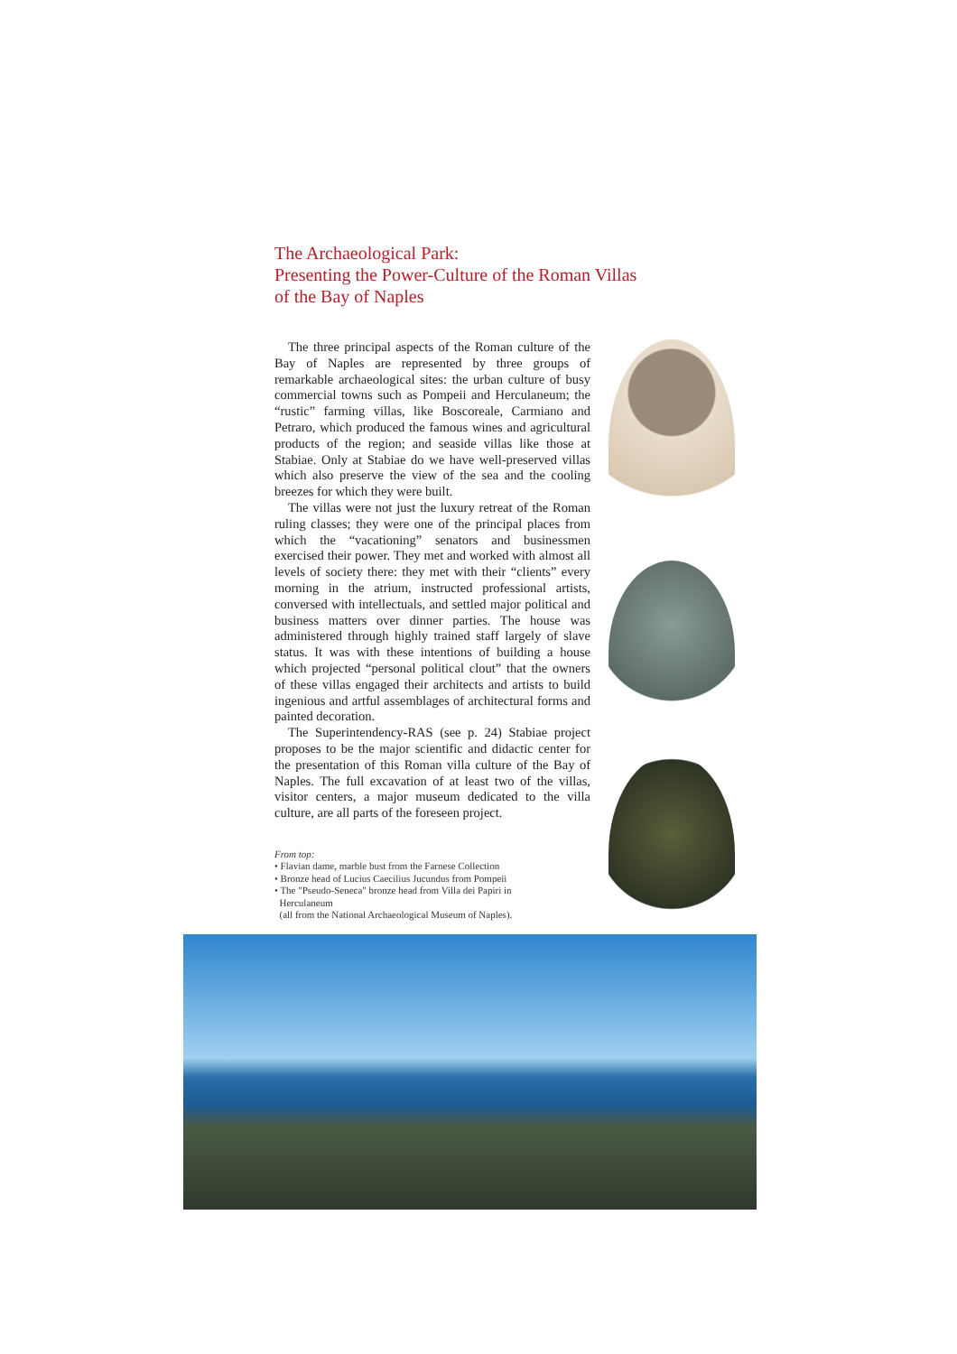The Archaeological Park:
Presenting the Power-Culture of the Roman Villas
of the Bay of Naples
The three principal aspects of the Roman culture of the Bay of Naples are represented by three groups of remarkable archaeological sites: the urban culture of busy commercial towns such as Pompeii and Herculaneum; the “rustic” farming villas, like Boscoreale, Carmiano and Petraro, which produced the famous wines and agricultural products of the region; and seaside villas like those at Stabiae. Only at Stabiae do we have well-preserved villas which also preserve the view of the sea and the cooling breezes for which they were built.
The villas were not just the luxury retreat of the Roman ruling classes; they were one of the principal places from which the “vacationing” senators and businessmen exercised their power. They met and worked with almost all levels of society there: they met with their “clients” every morning in the atrium, instructed professional artists, conversed with intellectuals, and settled major political and business matters over dinner parties. The house was administered through highly trained staff largely of slave status. It was with these intentions of building a house which projected “personal political clout” that the owners of these villas engaged their architects and artists to build ingenious and artful assemblages of architectural forms and painted decoration.
The Superintendency-RAS (see p. 24) Stabiae project proposes to be the major scientific and didactic center for the presentation of this Roman villa culture of the Bay of Naples. The full excavation of at least two of the villas, visitor centers, a major museum dedicated to the villa culture, are all parts of the foreseen project.
From top:
• Flavian dame, marble bust from the Farnese Collection
• Bronze head of Lucius Caecilius Jucundus from Pompeii
• The "Pseudo-Seneca" bronze head from Villa dei Papiri in
Herculaneum
(all from the National Archaeological Museum of Naples).